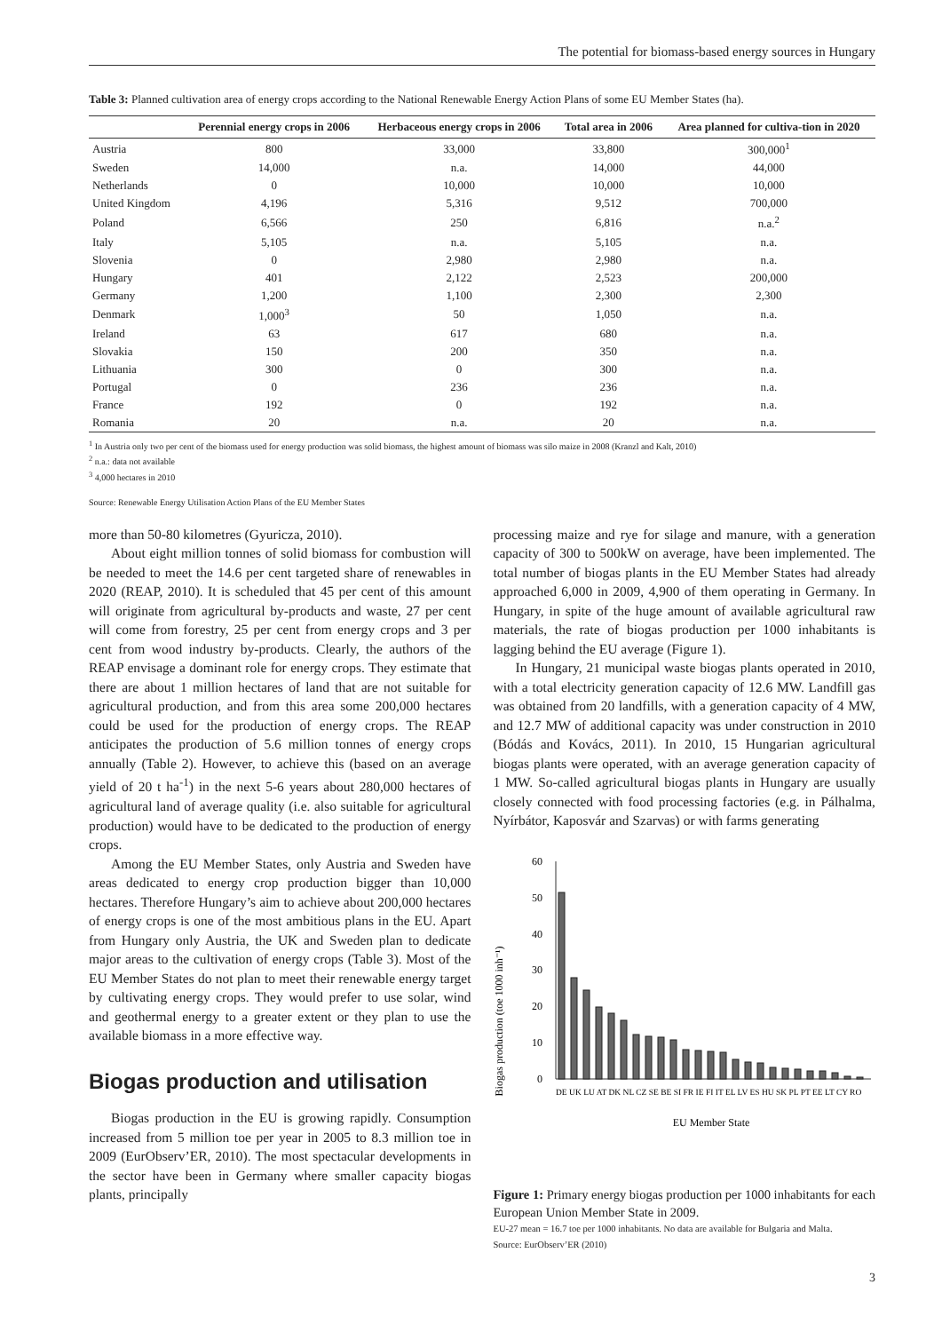The potential for biomass-based energy sources in Hungary
Table 3: Planned cultivation area of energy crops according to the National Renewable Energy Action Plans of some EU Member States (ha).
| | Perennial energy crops in 2006 | Herbaceous energy crops in 2006 | Total area in 2006 | Area planned for cultiva-tion in 2020 |
| --- | --- | --- | --- | --- |
| Austria | 800 | 33,000 | 33,800 | 300,000<sup>1</sup> |
| Sweden | 14,000 | n.a. | 14,000 | 44,000 |
| Netherlands | 0 | 10,000 | 10,000 | 10,000 |
| United Kingdom | 4,196 | 5,316 | 9,512 | 700,000 |
| Poland | 6,566 | 250 | 6,816 | n.a.<sup>2</sup> |
| Italy | 5,105 | n.a. | 5,105 | n.a. |
| Slovenia | 0 | 2,980 | 2,980 | n.a. |
| Hungary | 401 | 2,122 | 2,523 | 200,000 |
| Germany | 1,200 | 1,100 | 2,300 | 2,300 |
| Denmark | 1,000<sup>3</sup> | 50 | 1,050 | n.a. |
| Ireland | 63 | 617 | 680 | n.a. |
| Slovakia | 150 | 200 | 350 | n.a. |
| Lithuania | 300 | 0 | 300 | n.a. |
| Portugal | 0 | 236 | 236 | n.a. |
| France | 192 | 0 | 192 | n.a. |
| Romania | 20 | n.a. | 20 | n.a. |
<sup>1</sup> In Austria only two per cent of the biomass used for energy production was solid biomass, the highest amount of biomass was silo maize in 2008 (Kranzl and Kalt, 2010)
<sup>2</sup> n.a.: data not available
<sup>3</sup> 4,000 hectares in 2010
Source: Renewable Energy Utilisation Action Plans of the EU Member States
more than 50-80 kilometres (Gyuricza, 2010).
About eight million tonnes of solid biomass for combustion will be needed to meet the 14.6 per cent targeted share of renewables in 2020 (REAP, 2010). It is scheduled that 45 per cent of this amount will originate from agricultural by-products and waste, 27 per cent will come from forestry, 25 per cent from energy crops and 3 per cent from wood industry by-products. Clearly, the authors of the REAP envisage a dominant role for energy crops. They estimate that there are about 1 million hectares of land that are not suitable for agricultural production, and from this area some 200,000 hectares could be used for the production of energy crops. The REAP anticipates the production of 5.6 million tonnes of energy crops annually (Table 2). However, to achieve this (based on an average yield of 20 t ha<sup>-1</sup>) in the next 5-6 years about 280,000 hectares of agricultural land of average quality (i.e. also suitable for agricultural production) would have to be dedicated to the production of energy crops.
Among the EU Member States, only Austria and Sweden have areas dedicated to energy crop production bigger than 10,000 hectares. Therefore Hungary’s aim to achieve about 200,000 hectares of energy crops is one of the most ambitious plans in the EU. Apart from Hungary only Austria, the UK and Sweden plan to dedicate major areas to the cultivation of energy crops (Table 3). Most of the EU Member States do not plan to meet their renewable energy target by cultivating energy crops. They would prefer to use solar, wind and geothermal energy to a greater extent or they plan to use the available biomass in a more effective way.
Biogas production and utilisation
Biogas production in the EU is growing rapidly. Consumption increased from 5 million toe per year in 2005 to 8.3 million toe in 2009 (EurObserv’ER, 2010). The most spectacular developments in the sector have been in Germany where smaller capacity biogas plants, principally
processing maize and rye for silage and manure, with a generation capacity of 300 to 500kW on average, have been implemented. The total number of biogas plants in the EU Member States had already approached 6,000 in 2009, 4,900 of them operating in Germany. In Hungary, in spite of the huge amount of available agricultural raw materials, the rate of biogas production per 1000 inhabitants is lagging behind the EU average (Figure 1).
In Hungary, 21 municipal waste biogas plants operated in 2010, with a total electricity generation capacity of 12.6 MW. Landfill gas was obtained from 20 landfills, with a generation capacity of 4 MW, and 12.7 MW of additional capacity was under construction in 2010 (Bódás and Kovács, 2011). In 2010, 15 Hungarian agricultural biogas plants were operated, with an average generation capacity of 1 MW. So-called agricultural biogas plants in Hungary are usually closely connected with food processing factories (e.g. in Pálhalma, Nyírbátor, Kaposvár and Szarvas) or with farms generating
Biogas production (toe 1000 inh⁻¹)
60
50
40
30
20
10
0
DE UK LU AT DK NL CZ SE BE SI FR IE FI IT EL LV ES HU SK PL PT EE LT CY RO
EU Member State
Figure 1: Primary energy biogas production per 1000 inhabitants for each European Union Member State in 2009.
EU-27 mean = 16.7 toe per 1000 inhabitants. No data are available for Bulgaria and Malta.
Source: EurObserv’ER (2010)
3